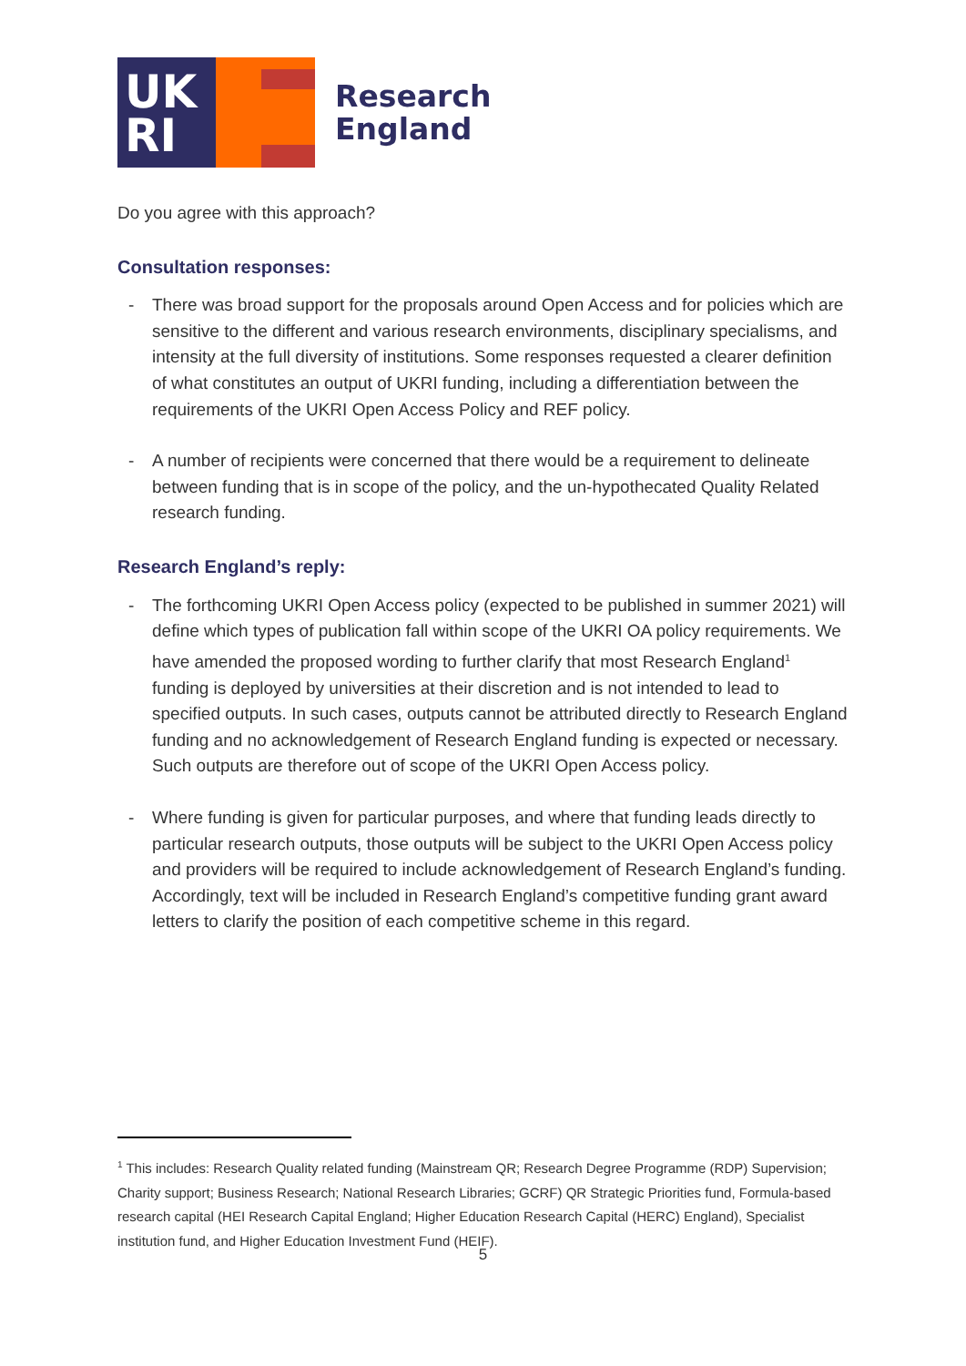UK
RI
Research
England
Do you agree with this approach?
Consultation responses:
- There was broad support for the proposals around Open Access and for policies which are sensitive to the different and various research environments, disciplinary specialisms, and intensity at the full diversity of institutions. Some responses requested a clearer definition of what constitutes an output of UKRI funding, including a differentiation between the requirements of the UKRI Open Access Policy and REF policy.
- A number of recipients were concerned that there would be a requirement to delineate between funding that is in scope of the policy, and the un-hypothecated Quality Related research funding.
Research England’s reply:
- The forthcoming UKRI Open Access policy (expected to be published in summer 2021) will define which types of publication fall within scope of the UKRI OA policy requirements. We have amended the proposed wording to further clarify that most Research England<sup>1</sup> funding is deployed by universities at their discretion and is not intended to lead to specified outputs. In such cases, outputs cannot be attributed directly to Research England funding and no acknowledgement of Research England funding is expected or necessary. Such outputs are therefore out of scope of the UKRI Open Access policy.
- Where funding is given for particular purposes, and where that funding leads directly to particular research outputs, those outputs will be subject to the UKRI Open Access policy and providers will be required to include acknowledgement of Research England’s funding. Accordingly, text will be included in Research England’s competitive funding grant award letters to clarify the position of each competitive scheme in this regard.
<sup>1</sup> This includes: Research Quality related funding (Mainstream QR; Research Degree Programme (RDP) Supervision; Charity support; Business Research; National Research Libraries; GCRF) QR Strategic Priorities fund, Formula-based research capital (HEI Research Capital England; Higher Education Research Capital (HERC) England), Specialist institution fund, and Higher Education Investment Fund (HEIF).
5